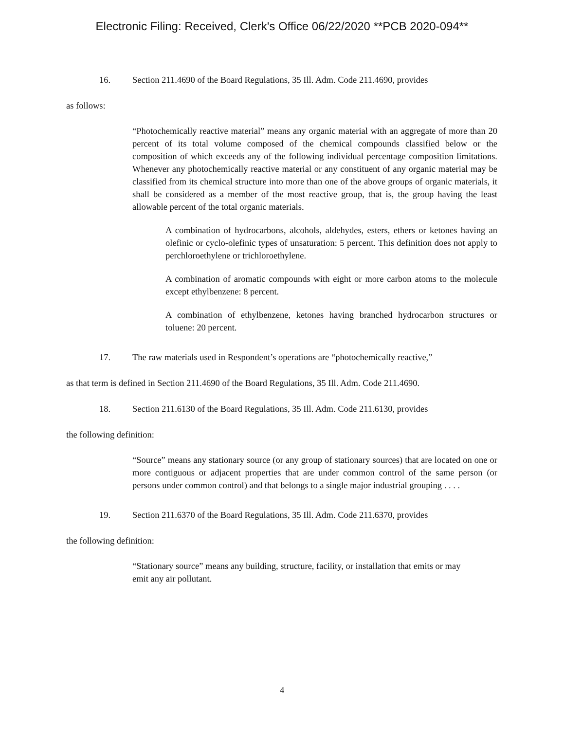Electronic Filing: Received, Clerk's Office 06/22/2020 **PCB 2020-094**
16. Section 211.4690 of the Board Regulations, 35 Ill. Adm. Code 211.4690, provides
as follows:
“Photochemically reactive material” means any organic material with an aggregate of more than 20 percent of its total volume composed of the chemical compounds classified below or the composition of which exceeds any of the following individual percentage composition limitations. Whenever any photochemically reactive material or any constituent of any organic material may be classified from its chemical structure into more than one of the above groups of organic materials, it shall be considered as a member of the most reactive group, that is, the group having the least allowable percent of the total organic materials.
A combination of hydrocarbons, alcohols, aldehydes, esters, ethers or ketones having an olefinic or cyclo-olefinic types of unsaturation: 5 percent. This definition does not apply to perchloroethylene or trichloroethylene.
A combination of aromatic compounds with eight or more carbon atoms to the molecule except ethylbenzene: 8 percent.
A combination of ethylbenzene, ketones having branched hydrocarbon structures or toluene: 20 percent.
17. The raw materials used in Respondent’s operations are “photochemically reactive,”
as that term is defined in Section 211.4690 of the Board Regulations, 35 Ill. Adm. Code 211.4690.
18. Section 211.6130 of the Board Regulations, 35 Ill. Adm. Code 211.6130, provides
the following definition:
“Source” means any stationary source (or any group of stationary sources) that are located on one or more contiguous or adjacent properties that are under common control of the same person (or persons under common control) and that belongs to a single major industrial grouping . . . .
19. Section 211.6370 of the Board Regulations, 35 Ill. Adm. Code 211.6370, provides
the following definition:
“Stationary source” means any building, structure, facility, or installation that emits or may emit any air pollutant.
4